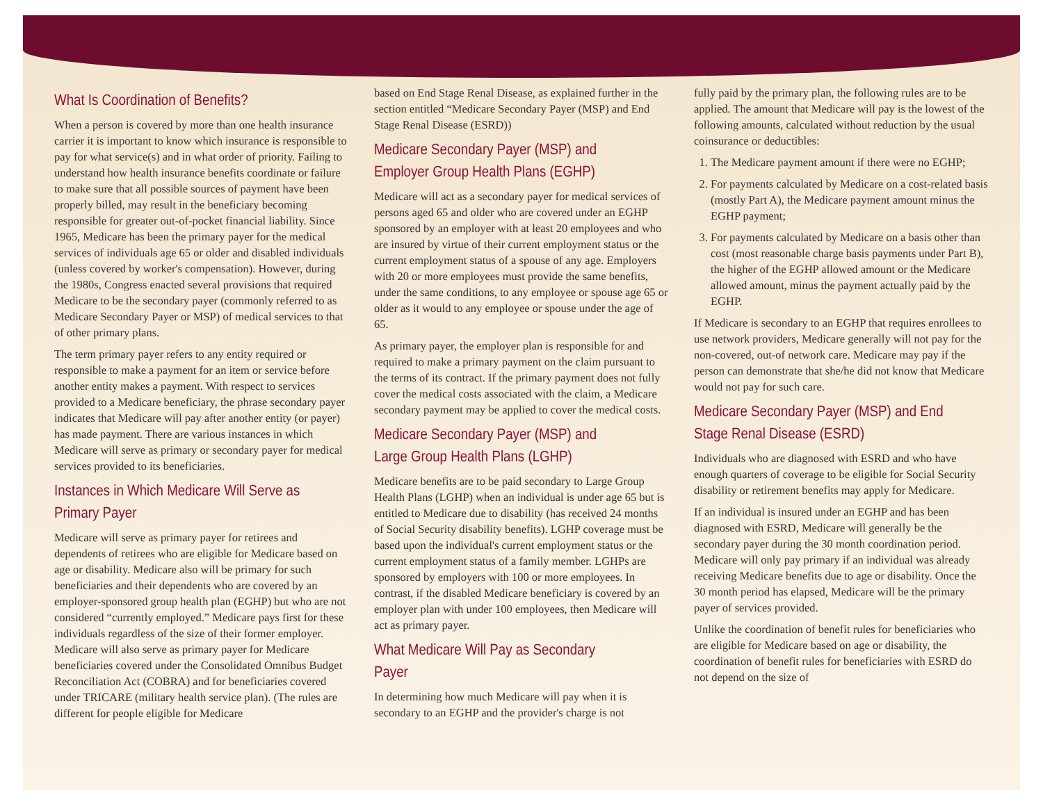What Is Coordination of Benefits?
When a person is covered by more than one health insurance carrier it is important to know which insurance is responsible to pay for what service(s) and in what order of priority. Failing to understand how health insurance benefits coordinate or failure to make sure that all possible sources of payment have been properly billed, may result in the beneficiary becoming responsible for greater out-of-pocket financial liability. Since 1965, Medicare has been the primary payer for the medical services of individuals age 65 or older and disabled individuals (unless covered by worker's compensation). However, during the 1980s, Congress enacted several provisions that required Medicare to be the secondary payer (commonly referred to as Medicare Secondary Payer or MSP) of medical services to that of other primary plans.
The term primary payer refers to any entity required or responsible to make a payment for an item or service before another entity makes a payment. With respect to services provided to a Medicare beneficiary, the phrase secondary payer indicates that Medicare will pay after another entity (or payer) has made payment. There are various instances in which Medicare will serve as primary or secondary payer for medical services provided to its beneficiaries.
Instances in Which Medicare Will Serve as Primary Payer
Medicare will serve as primary payer for retirees and dependents of retirees who are eligible for Medicare based on age or disability. Medicare also will be primary for such beneficiaries and their dependents who are covered by an employer-sponsored group health plan (EGHP) but who are not considered “currently employed.” Medicare pays first for these individuals regardless of the size of their former employer. Medicare will also serve as primary payer for Medicare beneficiaries covered under the Consolidated Omnibus Budget Reconciliation Act (COBRA) and for beneficiaries covered under TRICARE (military health service plan). (The rules are different for people eligible for Medicare
based on End Stage Renal Disease, as explained further in the section entitled “Medicare Secondary Payer (MSP) and End Stage Renal Disease (ESRD))
Medicare Secondary Payer (MSP) and Employer Group Health Plans (EGHP)
Medicare will act as a secondary payer for medical services of persons aged 65 and older who are covered under an EGHP sponsored by an employer with at least 20 employees and who are insured by virtue of their current employment status or the current employment status of a spouse of any age. Employers with 20 or more employees must provide the same benefits, under the same conditions, to any employee or spouse age 65 or older as it would to any employee or spouse under the age of 65.
As primary payer, the employer plan is responsible for and required to make a primary payment on the claim pursuant to the terms of its contract. If the primary payment does not fully cover the medical costs associated with the claim, a Medicare secondary payment may be applied to cover the medical costs.
Medicare Secondary Payer (MSP) and Large Group Health Plans (LGHP)
Medicare benefits are to be paid secondary to Large Group Health Plans (LGHP) when an individual is under age 65 but is entitled to Medicare due to disability (has received 24 months of Social Security disability benefits). LGHP coverage must be based upon the individual's current employment status or the current employment status of a family member. LGHPs are sponsored by employers with 100 or more employees. In contrast, if the disabled Medicare beneficiary is covered by an employer plan with under 100 employees, then Medicare will act as primary payer.
What Medicare Will Pay as Secondary Payer
In determining how much Medicare will pay when it is secondary to an EGHP and the provider's charge is not
fully paid by the primary plan, the following rules are to be applied. The amount that Medicare will pay is the lowest of the following amounts, calculated without reduction by the usual coinsurance or deductibles:
1. The Medicare payment amount if there were no EGHP;
2. For payments calculated by Medicare on a cost-related basis (mostly Part A), the Medicare payment amount minus the EGHP payment;
3. For payments calculated by Medicare on a basis other than cost (most reasonable charge basis payments under Part B), the higher of the EGHP allowed amount or the Medicare allowed amount, minus the payment actually paid by the EGHP.
If Medicare is secondary to an EGHP that requires enrollees to use network providers, Medicare generally will not pay for the non-covered, out-of network care. Medicare may pay if the person can demonstrate that she/he did not know that Medicare would not pay for such care.
Medicare Secondary Payer (MSP) and End Stage Renal Disease (ESRD)
Individuals who are diagnosed with ESRD and who have enough quarters of coverage to be eligible for Social Security disability or retirement benefits may apply for Medicare.
If an individual is insured under an EGHP and has been diagnosed with ESRD, Medicare will generally be the secondary payer during the 30 month coordination period. Medicare will only pay primary if an individual was already receiving Medicare benefits due to age or disability. Once the 30 month period has elapsed, Medicare will be the primary payer of services provided.
Unlike the coordination of benefit rules for beneficiaries who are eligible for Medicare based on age or disability, the coordination of benefit rules for beneficiaries with ESRD do not depend on the size of